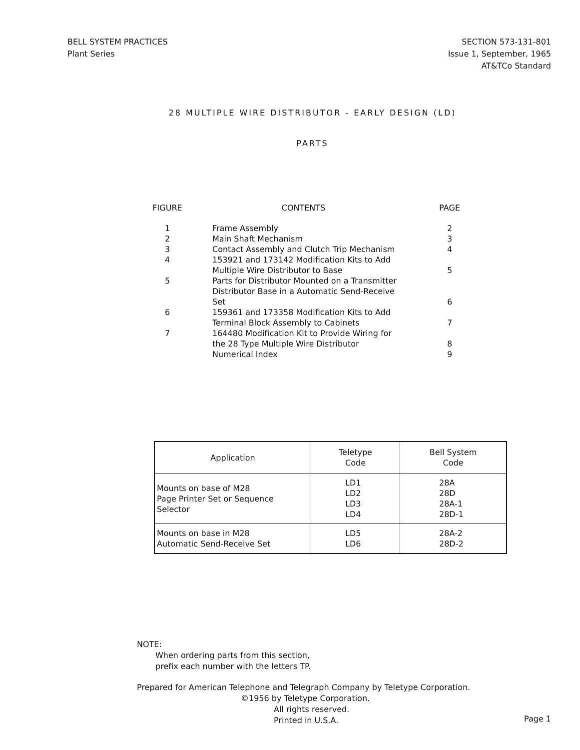BELL SYSTEM PRACTICES
Plant Series
SECTION 573-131-801
Issue 1, September, 1965
AT&TCo Standard
28 MULTIPLE WIRE DISTRIBUTOR - EARLY DESIGN (LD)
PARTS
| FIGURE | CONTENTS | PAGE |
| --- | --- | --- |
| 1 | Frame Assembly | 2 |
| 2 | Main Shaft Mechanism | 3 |
| 3 | Contact Assembly and Clutch Trip Mechanism | 4 |
| 4 | 153921 and 173142 Modification Kits to Add Multiple Wire Distributor to Base | 5 |
| 5 | Parts for Distributor Mounted on a Transmitter Distributor Base in a Automatic Send-Receive Set | 6 |
| 6 | 159361 and 173358 Modification Kits to Add Terminal Block Assembly to Cabinets | 7 |
| 7 | 164480 Modification Kit to Provide Wiring for the 28 Type Multiple Wire Distributor | 8 |
| | Numerical Index | 9 |
| Application | Teletype Code | Bell System Code |
| --- | --- | --- |
| Mounts on base of M28 Page Printer Set or Sequence Selector | LD1 LD2 LD3 LD4 | 28A 28D 28A-1 28D-1 |
| Mounts on base in M28 Automatic Send-Receive Set | LD5 LD6 | 28A-2 28D-2 |
NOTE:
When ordering parts from this section,
prefix each number with the letters TP.
Prepared for American Telephone and Telegraph Company by Teletype Corporation.
©1956 by Teletype Corporation.
All rights reserved.
Printed in U.S.A.
Page 1